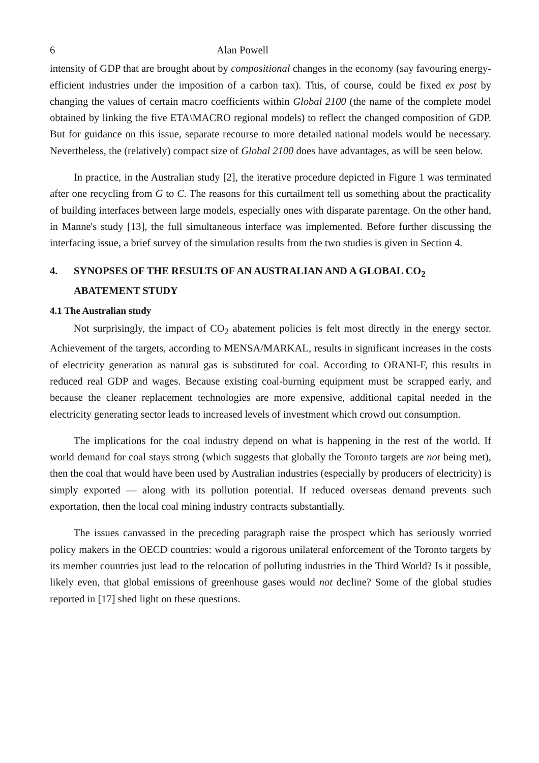6 Alan Powell
intensity of GDP that are brought about by compositional changes in the economy (say favouring energy-efficient industries under the imposition of a carbon tax). This, of course, could be fixed ex post by changing the values of certain macro coefficients within Global 2100 (the name of the complete model obtained by linking the five ETA\MACRO regional models) to reflect the changed composition of GDP. But for guidance on this issue, separate recourse to more detailed national models would be necessary. Nevertheless, the (relatively) compact size of Global 2100 does have advantages, as will be seen below.
In practice, in the Australian study [2], the iterative procedure depicted in Figure 1 was terminated after one recycling from G to C. The reasons for this curtailment tell us something about the practicality of building interfaces between large models, especially ones with disparate parentage. On the other hand, in Manne's study [13], the full simultaneous interface was implemented. Before further discussing the interfacing issue, a brief survey of the simulation results from the two studies is given in Section 4.
4. SYNOPSES OF THE RESULTS OF AN AUSTRALIAN AND A GLOBAL CO<sub>2</sub> ABATEMENT STUDY
4.1 The Australian study
Not surprisingly, the impact of CO<sub>2</sub> abatement policies is felt most directly in the energy sector. Achievement of the targets, according to MENSA/MARKAL, results in significant increases in the costs of electricity generation as natural gas is substituted for coal. According to ORANI-F, this results in reduced real GDP and wages. Because existing coal-burning equipment must be scrapped early, and because the cleaner replacement technologies are more expensive, additional capital needed in the electricity generating sector leads to increased levels of investment which crowd out consumption.
The implications for the coal industry depend on what is happening in the rest of the world. If world demand for coal stays strong (which suggests that globally the Toronto targets are not being met), then the coal that would have been used by Australian industries (especially by producers of electricity) is simply exported — along with its pollution potential. If reduced overseas demand prevents such exportation, then the local coal mining industry contracts substantially.
The issues canvassed in the preceding paragraph raise the prospect which has seriously worried policy makers in the OECD countries: would a rigorous unilateral enforcement of the Toronto targets by its member countries just lead to the relocation of polluting industries in the Third World? Is it possible, likely even, that global emissions of greenhouse gases would not decline? Some of the global studies reported in [17] shed light on these questions.